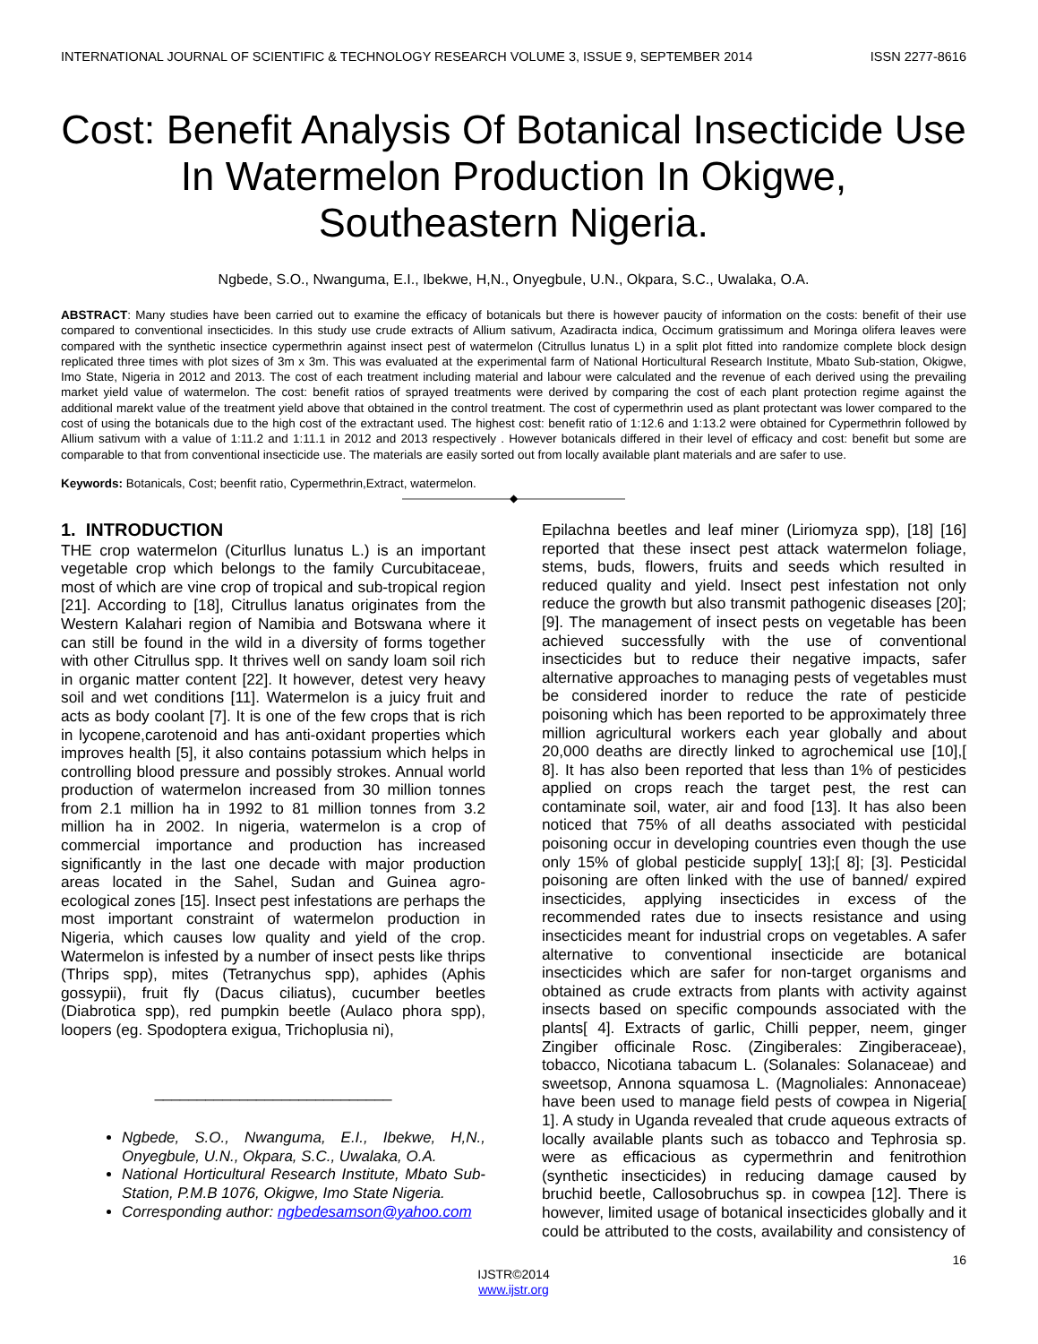INTERNATIONAL JOURNAL OF SCIENTIFIC & TECHNOLOGY RESEARCH VOLUME 3, ISSUE 9, SEPTEMBER 2014 ISSN 2277-8616
Cost: Benefit Analysis Of Botanical Insecticide Use In Watermelon Production In Okigwe, Southeastern Nigeria.
Ngbede, S.O., Nwanguma, E.I., Ibekwe, H,N., Onyegbule, U.N., Okpara, S.C., Uwalaka, O.A.
ABSTRACT: Many studies have been carried out to examine the efficacy of botanicals but there is however paucity of information on the costs: benefit of their use compared to conventional insecticides. In this study use crude extracts of Allium sativum, Azadiracta indica, Occimum gratissimum and Moringa olifera leaves were compared with the synthetic insectice cypermethrin against insect pest of watermelon (Citrullus lunatus L) in a split plot fitted into randomize complete block design replicated three times with plot sizes of 3m x 3m. This was evaluated at the experimental farm of National Horticultural Research Institute, Mbato Sub-station, Okigwe, Imo State, Nigeria in 2012 and 2013. The cost of each treatment including material and labour were calculated and the revenue of each derived using the prevailing market yield value of watermelon. The cost: benefit ratios of sprayed treatments were derived by comparing the cost of each plant protection regime against the additional marekt value of the treatment yield above that obtained in the control treatment. The cost of cypermethrin used as plant protectant was lower compared to the cost of using the botanicals due to the high cost of the extractant used. The highest cost: benefit ratio of 1:12.6 and 1:13.2 were obtained for Cypermethrin followed by Allium sativum with a value of 1:11.2 and 1:11.1 in 2012 and 2013 respectively . However botanicals differed in their level of efficacy and cost: benefit but some are comparable to that from conventional insecticide use. The materials are easily sorted out from locally available plant materials and are safer to use.
Keywords: Botanicals, Cost; beenfit ratio, Cypermethrin,Extract, watermelon.
——————————◆——————————
1. INTRODUCTION
THE crop watermelon (Citurllus lunatus L.) is an important vegetable crop which belongs to the family Curcubitaceae, most of which are vine crop of tropical and sub-tropical region [21]. According to [18], Citrullus lanatus originates from the Western Kalahari region of Namibia and Botswana where it can still be found in the wild in a diversity of forms together with other Citrullus spp. It thrives well on sandy loam soil rich in organic matter content [22]. It however, detest very heavy soil and wet conditions [11]. Watermelon is a juicy fruit and acts as body coolant [7]. It is one of the few crops that is rich in lycopene,carotenoid and has anti-oxidant properties which improves health [5], it also contains potassium which helps in controlling blood pressure and possibly strokes. Annual world production of watermelon increased from 30 million tonnes from 2.1 million ha in 1992 to 81 million tonnes from 3.2 million ha in 2002. In nigeria, watermelon is a crop of commercial importance and production has increased significantly in the last one decade with major production areas located in the Sahel, Sudan and Guinea agro-ecological zones [15]. Insect pest infestations are perhaps the most important constraint of watermelon production in Nigeria, which causes low quality and yield of the crop. Watermelon is infested by a number of insect pests like thrips (Thrips spp), mites (Tetranychus spp), aphides (Aphis gossypii), fruit fly (Dacus ciliatus), cucumber beetles (Diabrotica spp), red pumpkin beetle (Aulaco phora spp), loopers (eg. Spodoptera exigua, Trichoplusia ni),
____________________________
Ngbede, S.O., Nwanguma, E.I., Ibekwe, H,N., Onyegbule, U.N., Okpara, S.C., Uwalaka, O.A.
National Horticultural Research Institute, Mbato Sub-Station, P.M.B 1076, Okigwe, Imo State Nigeria.
Corresponding author: ngbedesamson@yahoo.com
Epilachna beetles and leaf miner (Liriomyza spp), [18] [16] reported that these insect pest attack watermelon foliage, stems, buds, flowers, fruits and seeds which resulted in reduced quality and yield. Insect pest infestation not only reduce the growth but also transmit pathogenic diseases [20]; [9]. The management of insect pests on vegetable has been achieved successfully with the use of conventional insecticides but to reduce their negative impacts, safer alternative approaches to managing pests of vegetables must be considered inorder to reduce the rate of pesticide poisoning which has been reported to be approximately three million agricultural workers each year globally and about 20,000 deaths are directly linked to agrochemical use [10],[ 8]. It has also been reported that less than 1% of pesticides applied on crops reach the target pest, the rest can contaminate soil, water, air and food [13]. It has also been noticed that 75% of all deaths associated with pesticidal poisoning occur in developing countries even though the use only 15% of global pesticide supply[ 13];[ 8]; [3]. Pesticidal poisoning are often linked with the use of banned/ expired insecticides, applying insecticides in excess of the recommended rates due to insects resistance and using insecticides meant for industrial crops on vegetables. A safer alternative to conventional insecticide are botanical insecticides which are safer for non-target organisms and obtained as crude extracts from plants with activity against insects based on specific compounds associated with the plants[ 4]. Extracts of garlic, Chilli pepper, neem, ginger Zingiber officinale Rosc. (Zingiberales: Zingiberaceae), tobacco, Nicotiana tabacum L. (Solanales: Solanaceae) and sweetsop, Annona squamosa L. (Magnoliales: Annonaceae) have been used to manage field pests of cowpea in Nigeria[ 1]. A study in Uganda revealed that crude aqueous extracts of locally available plants such as tobacco and Tephrosia sp. were as efficacious as cypermethrin and fenitrothion (synthetic insecticides) in reducing damage caused by bruchid beetle, Callosobruchus sp. in cowpea [12]. There is however, limited usage of botanical insecticides globally and it could be attributed to the costs, availability and consistency of
16
IJSTR©2014
www.ijstr.org